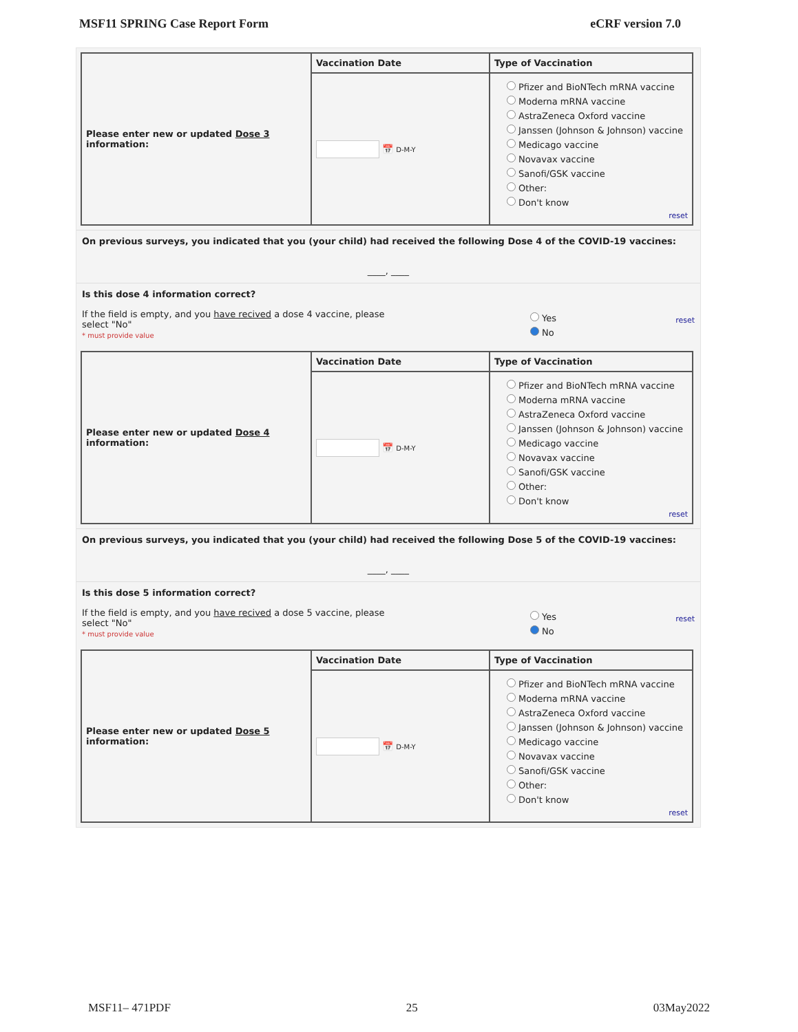MSF11 SPRING Case Report Form eCRF version 7.0
| Please enter new or updated Dose 3 information: | Vaccination Date | Type of Vaccination |
| | 📅 D-M-Y | Pfizer and BioNTech mRNA vaccine Moderna mRNA vaccine AstraZeneca Oxford vaccine Janssen (Johnson & Johnson) vaccine Medicago vaccine Novavax vaccine Sanofi/GSK vaccine Other: Don't know reset |
On previous surveys, you indicated that you (your child) had received the following Dose 4 of the COVID-19 vaccines:
____, ____
Is this dose 4 information correct?
If the field is empty, and you have recived a dose 4 vaccine, please select "No"
* must provide value
Yes
No
reset
| Please enter new or updated Dose 4 information: | Vaccination Date | Type of Vaccination |
| | 📅 D-M-Y | Pfizer and BioNTech mRNA vaccine Moderna mRNA vaccine AstraZeneca Oxford vaccine Janssen (Johnson & Johnson) vaccine Medicago vaccine Novavax vaccine Sanofi/GSK vaccine Other: Don't know reset |
On previous surveys, you indicated that you (your child) had received the following Dose 5 of the COVID-19 vaccines:
____, ____
Is this dose 5 information correct?
If the field is empty, and you have recived a dose 5 vaccine, please select "No"
* must provide value
Yes
No
reset
| Please enter new or updated Dose 5 information: | Vaccination Date | Type of Vaccination |
| | 📅 D-M-Y | Pfizer and BioNTech mRNA vaccine Moderna mRNA vaccine AstraZeneca Oxford vaccine Janssen (Johnson & Johnson) vaccine Medicago vaccine Novavax vaccine Sanofi/GSK vaccine Other: Don't know reset |
MSF11– 471PDF 25 03May2022